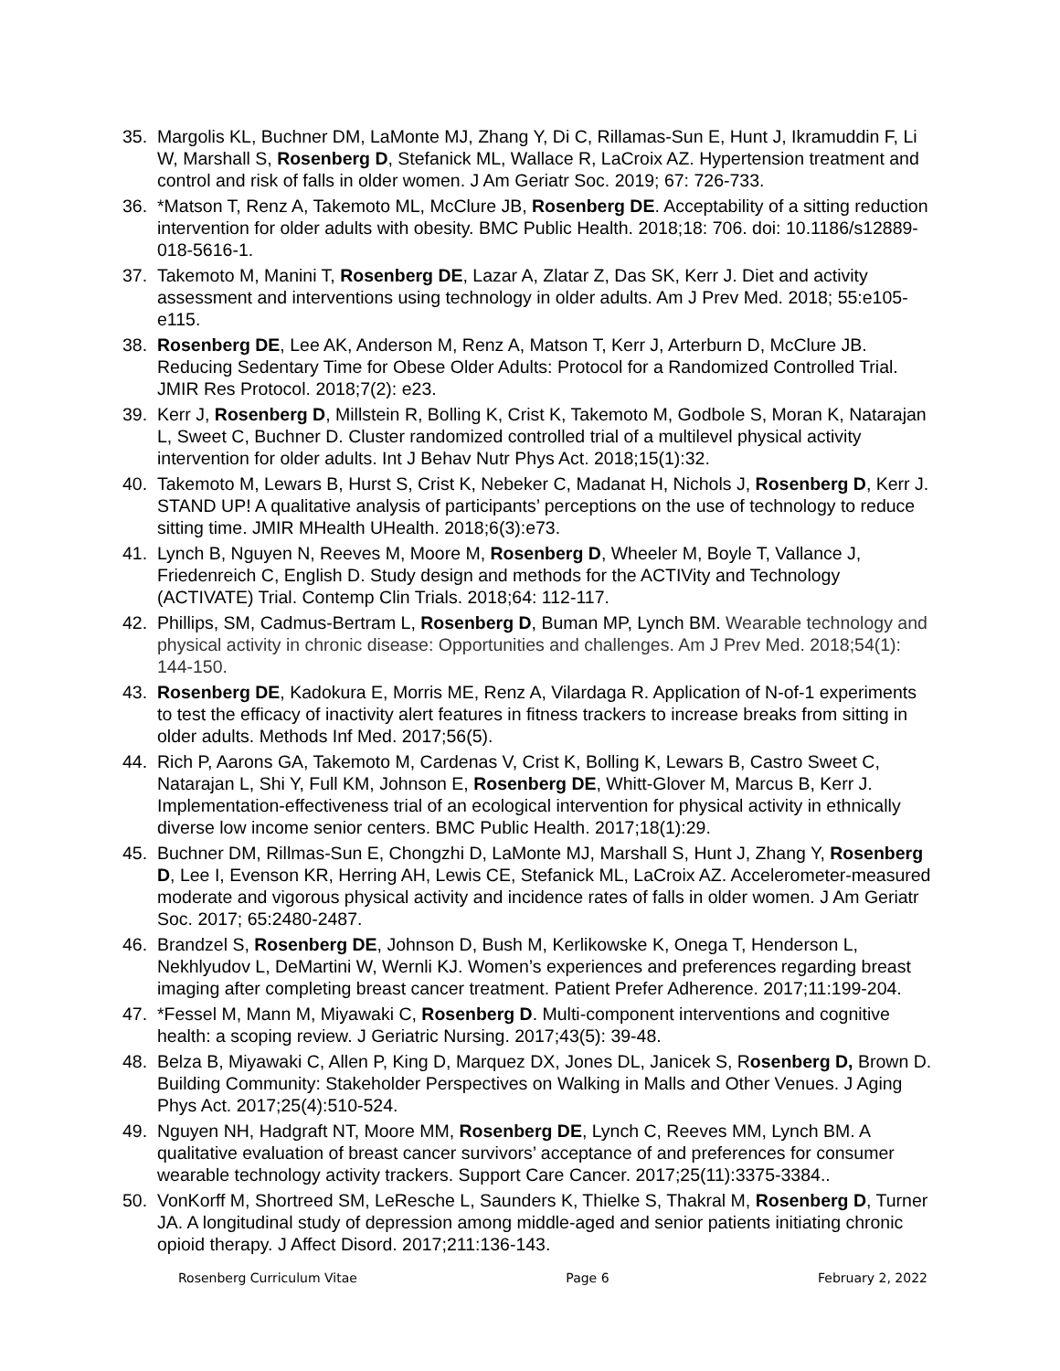35. Margolis KL, Buchner DM, LaMonte MJ, Zhang Y, Di C, Rillamas-Sun E, Hunt J, Ikramuddin F, Li W, Marshall S, Rosenberg D, Stefanick ML, Wallace R, LaCroix AZ. Hypertension treatment and control and risk of falls in older women. J Am Geriatr Soc. 2019; 67: 726-733.
36. *Matson T, Renz A, Takemoto ML, McClure JB, Rosenberg DE. Acceptability of a sitting reduction intervention for older adults with obesity. BMC Public Health. 2018;18: 706. doi: 10.1186/s12889-018-5616-1.
37. Takemoto M, Manini T, Rosenberg DE, Lazar A, Zlatar Z, Das SK, Kerr J. Diet and activity assessment and interventions using technology in older adults. Am J Prev Med. 2018; 55:e105-e115.
38. Rosenberg DE, Lee AK, Anderson M, Renz A, Matson T, Kerr J, Arterburn D, McClure JB. Reducing Sedentary Time for Obese Older Adults: Protocol for a Randomized Controlled Trial. JMIR Res Protocol. 2018;7(2): e23.
39. Kerr J, Rosenberg D, Millstein R, Bolling K, Crist K, Takemoto M, Godbole S, Moran K, Natarajan L, Sweet C, Buchner D. Cluster randomized controlled trial of a multilevel physical activity intervention for older adults. Int J Behav Nutr Phys Act. 2018;15(1):32.
40. Takemoto M, Lewars B, Hurst S, Crist K, Nebeker C, Madanat H, Nichols J, Rosenberg D, Kerr J. STAND UP! A qualitative analysis of participants’ perceptions on the use of technology to reduce sitting time. JMIR MHealth UHealth. 2018;6(3):e73.
41. Lynch B, Nguyen N, Reeves M, Moore M, Rosenberg D, Wheeler M, Boyle T, Vallance J, Friedenreich C, English D. Study design and methods for the ACTIVity and Technology (ACTIVATE) Trial. Contemp Clin Trials. 2018;64: 112-117.
42. Phillips, SM, Cadmus-Bertram L, Rosenberg D, Buman MP, Lynch BM. Wearable technology and physical activity in chronic disease: Opportunities and challenges. Am J Prev Med. 2018;54(1): 144-150.
43. Rosenberg DE, Kadokura E, Morris ME, Renz A, Vilardaga R. Application of N-of-1 experiments to test the efficacy of inactivity alert features in fitness trackers to increase breaks from sitting in older adults. Methods Inf Med. 2017;56(5).
44. Rich P, Aarons GA, Takemoto M, Cardenas V, Crist K, Bolling K, Lewars B, Castro Sweet C, Natarajan L, Shi Y, Full KM, Johnson E, Rosenberg DE, Whitt-Glover M, Marcus B, Kerr J. Implementation-effectiveness trial of an ecological intervention for physical activity in ethnically diverse low income senior centers. BMC Public Health. 2017;18(1):29.
45. Buchner DM, Rillmas-Sun E, Chongzhi D, LaMonte MJ, Marshall S, Hunt J, Zhang Y, Rosenberg D, Lee I, Evenson KR, Herring AH, Lewis CE, Stefanick ML, LaCroix AZ. Accelerometer-measured moderate and vigorous physical activity and incidence rates of falls in older women. J Am Geriatr Soc. 2017; 65:2480-2487.
46. Brandzel S, Rosenberg DE, Johnson D, Bush M, Kerlikowske K, Onega T, Henderson L, Nekhlyudov L, DeMartini W, Wernli KJ. Women’s experiences and preferences regarding breast imaging after completing breast cancer treatment. Patient Prefer Adherence. 2017;11:199-204.
47. *Fessel M, Mann M, Miyawaki C, Rosenberg D. Multi-component interventions and cognitive health: a scoping review. J Geriatric Nursing. 2017;43(5): 39-48.
48. Belza B, Miyawaki C, Allen P, King D, Marquez DX, Jones DL, Janicek S, Rosenberg D, Brown D. Building Community: Stakeholder Perspectives on Walking in Malls and Other Venues. J Aging Phys Act. 2017;25(4):510-524.
49. Nguyen NH, Hadgraft NT, Moore MM, Rosenberg DE, Lynch C, Reeves MM, Lynch BM. A qualitative evaluation of breast cancer survivors’ acceptance of and preferences for consumer wearable technology activity trackers. Support Care Cancer. 2017;25(11):3375-3384..
50. VonKorff M, Shortreed SM, LeResche L, Saunders K, Thielke S, Thakral M, Rosenberg D, Turner JA. A longitudinal study of depression among middle-aged and senior patients initiating chronic opioid therapy. J Affect Disord. 2017;211:136-143.
Rosenberg Curriculum Vitae Page 6 February 2, 2022